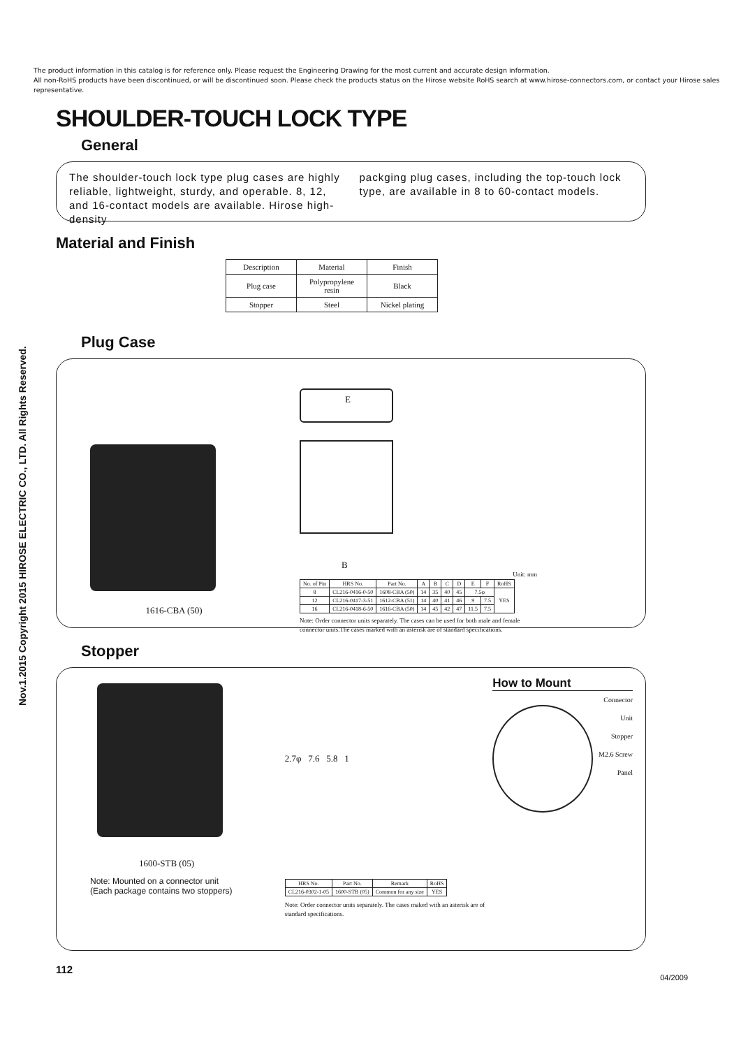The product information in this catalog is for reference only. Please request the Engineering Drawing for the most current and accurate design information.
All non-RoHS products have been discontinued, or will be discontinued soon. Please check the products status on the Hirose website RoHS search at www.hirose-connectors.com, or contact your Hirose sales representative.
Nov.1.2015 Copyright 2015 HIROSE ELECTRIC CO., LTD. All Rights Reserved.
SHOULDER-TOUCH LOCK TYPE
General
The shoulder-touch lock type plug cases are highly reliable, lightweight, sturdy, and operable. 8, 12, and 16-contact models are available. Hirose high-density
packging plug cases, including the top-touch lock type, are available in 8 to 60-contact models.
Material and Finish
| Description | Material | Finish |
| --- | --- | --- |
| Plug case | Polypropylene resin | Black |
| Stopper | Steel | Nickel plating |
Plug Case
1616-CBA (50)
E
B
Unit: mm
| No. of Pin | HRS No. | Part No. | A | B | C | D | E | F | RoHS |
| --- | --- | --- | --- | --- | --- | --- | --- | --- | --- |
| 8 | CL216-0416-0-50 | 1608-CBA (50) | 14 | 35 | 40 | 45 | 7.5φ | | YES |
| 12 | CL216-0417-3-51 | 1612-CBA (51) | 14 | 40 | 41 | 46 | 9 | 7.5 | |
| 16 | CL216-0418-6-50 | 1616-CBA (50) | 14 | 45 | 42 | 47 | 11.5 | 7.5 | |
Note: Order connector units separately. The cases can be used for both male and female connector units.The cases marked with an asterisk are of standard specifications.
Stopper
1600-STB (05)
Note: Mounted on a connector unit
(Each package contains two stoppers)
2.7φ 7.6 5.8 1
| HRS No. | Part No. | Remark | RoHS |
| --- | --- | --- | --- |
| CL216-0302-1-05 | 1600-STB (05) | Common for any size | YES |
Note: Order connector units separately. The cases maked with an asterisk are of standard specifications.
How to Mount
Connector Unit
Stopper
M2.6 Screw
Panel
112 04/2009